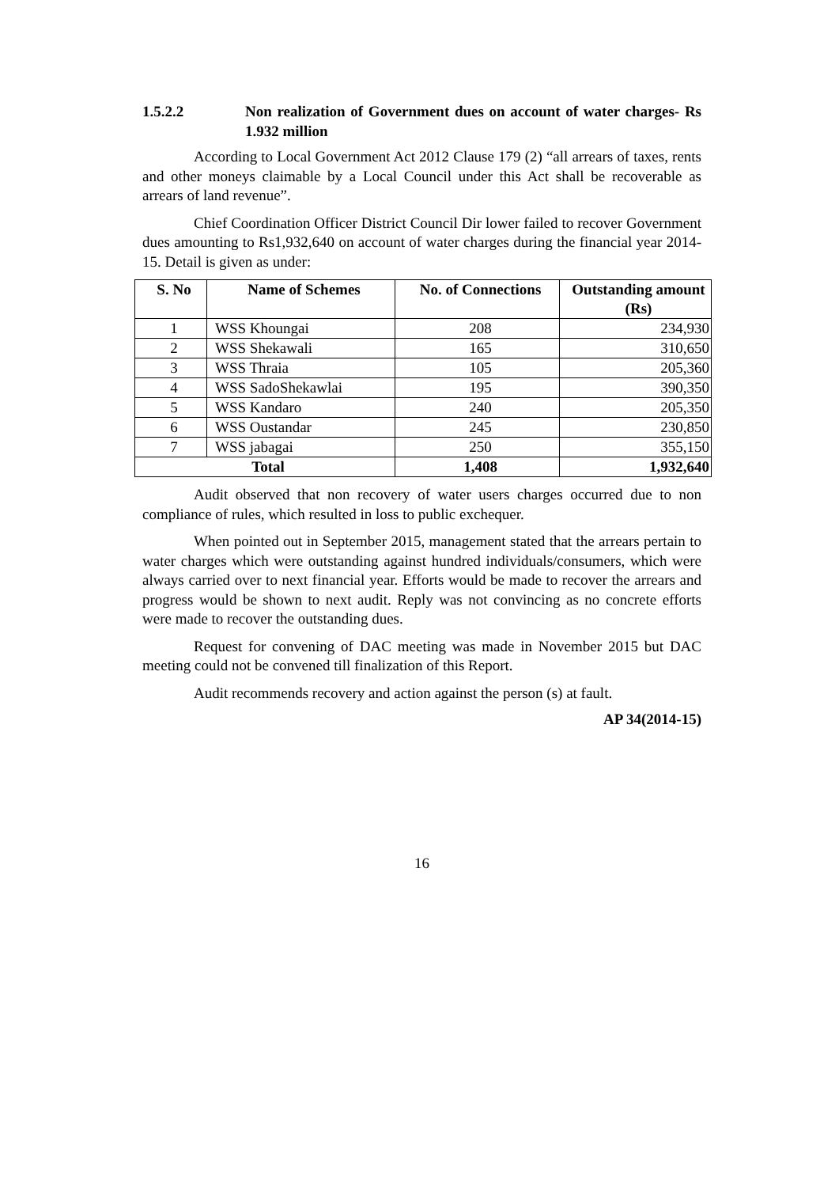1.5.2.2 Non realization of Government dues on account of water charges- Rs 1.932 million
According to Local Government Act 2012 Clause 179 (2) “all arrears of taxes, rents and other moneys claimable by a Local Council under this Act shall be recoverable as arrears of land revenue”.
Chief Coordination Officer District Council Dir lower failed to recover Government dues amounting to Rs1,932,640 on account of water charges during the financial year 2014-15. Detail is given as under:
| S. No | Name of Schemes | No. of Connections | Outstanding amount (Rs) |
| --- | --- | --- | --- |
| 1 | WSS Khoungai | 208 | 234,930 |
| 2 | WSS Shekawali | 165 | 310,650 |
| 3 | WSS Thraia | 105 | 205,360 |
| 4 | WSS SadoShekawlai | 195 | 390,350 |
| 5 | WSS Kandaro | 240 | 205,350 |
| 6 | WSS Oustandar | 245 | 230,850 |
| 7 | WSS jabagai | 250 | 355,150 |
| Total | | 1,408 | 1,932,640 |
Audit observed that non recovery of water users charges occurred due to non compliance of rules, which resulted in loss to public exchequer.
When pointed out in September 2015, management stated that the arrears pertain to water charges which were outstanding against hundred individuals/consumers, which were always carried over to next financial year. Efforts would be made to recover the arrears and progress would be shown to next audit. Reply was not convincing as no concrete efforts were made to recover the outstanding dues.
Request for convening of DAC meeting was made in November 2015 but DAC meeting could not be convened till finalization of this Report.
Audit recommends recovery and action against the person (s) at fault.
AP 34(2014-15)
16